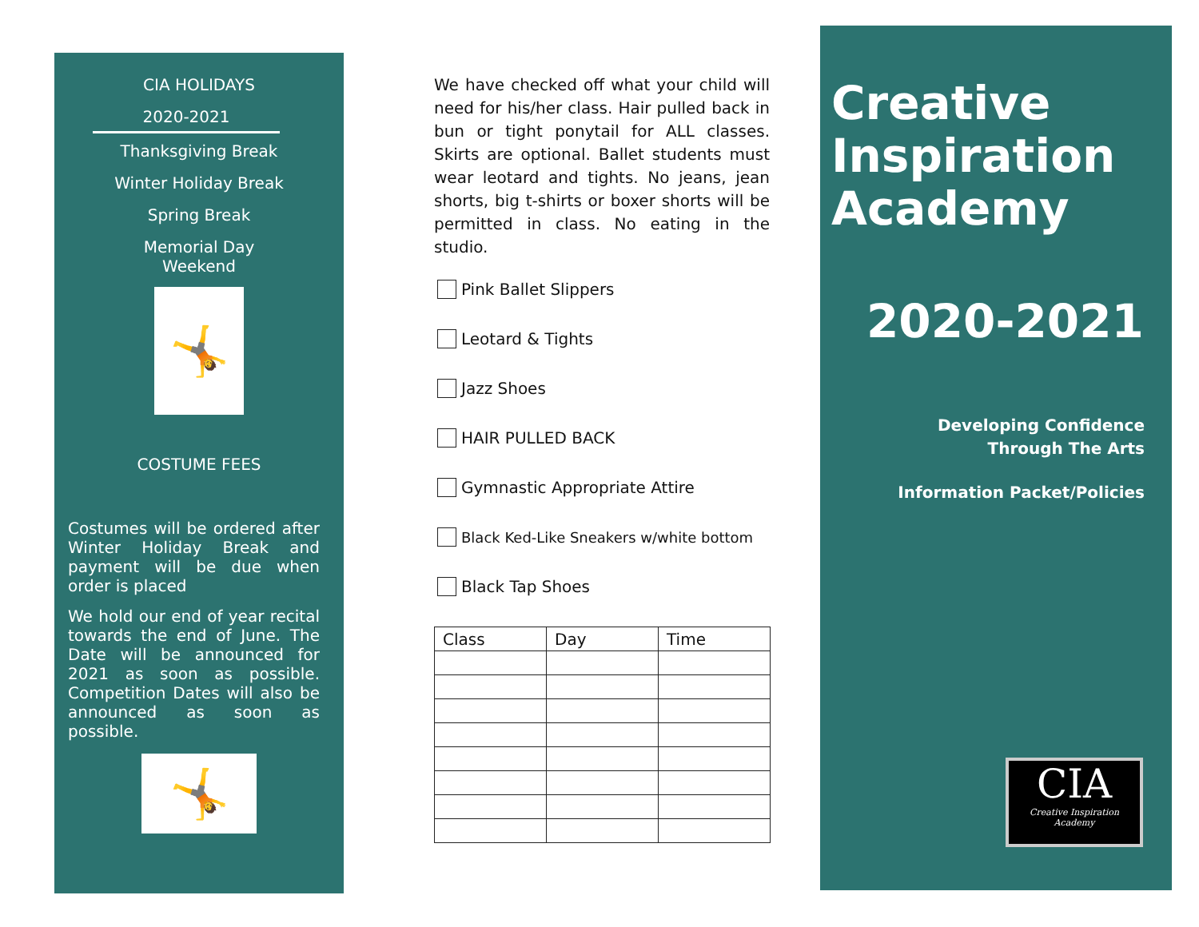CIA HOLIDAYS
2020-2021
Thanksgiving Break
Winter Holiday Break
Spring Break
Memorial Day
Weekend
🤸
COSTUME FEES
Costumes will be ordered after Winter Holiday Break and payment will be due when order is placed
We hold our end of year recital towards the end of June. The Date will be announced for 2021 as soon as possible. Competition Dates will also be announced as soon as possible.
🤸
We have checked off what your child will need for his/her class. Hair pulled back in bun or tight ponytail for ALL classes. Skirts are optional. Ballet students must wear leotard and tights. No jeans, jean shorts, big t-shirts or boxer shorts will be permitted in class. No eating in the studio.
Pink Ballet Slippers
Leotard & Tights
Jazz Shoes
HAIR PULLED BACK
Gymnastic Appropriate Attire
Black Ked-Like Sneakers w/white bottom
Black Tap Shoes
| Class | Day | Time |
| --- | --- | --- |
Creative Inspiration Academy
2020-2021
Developing Confidence
Through The Arts
Information Packet/Policies
CIA
Creative Inspiration Academy